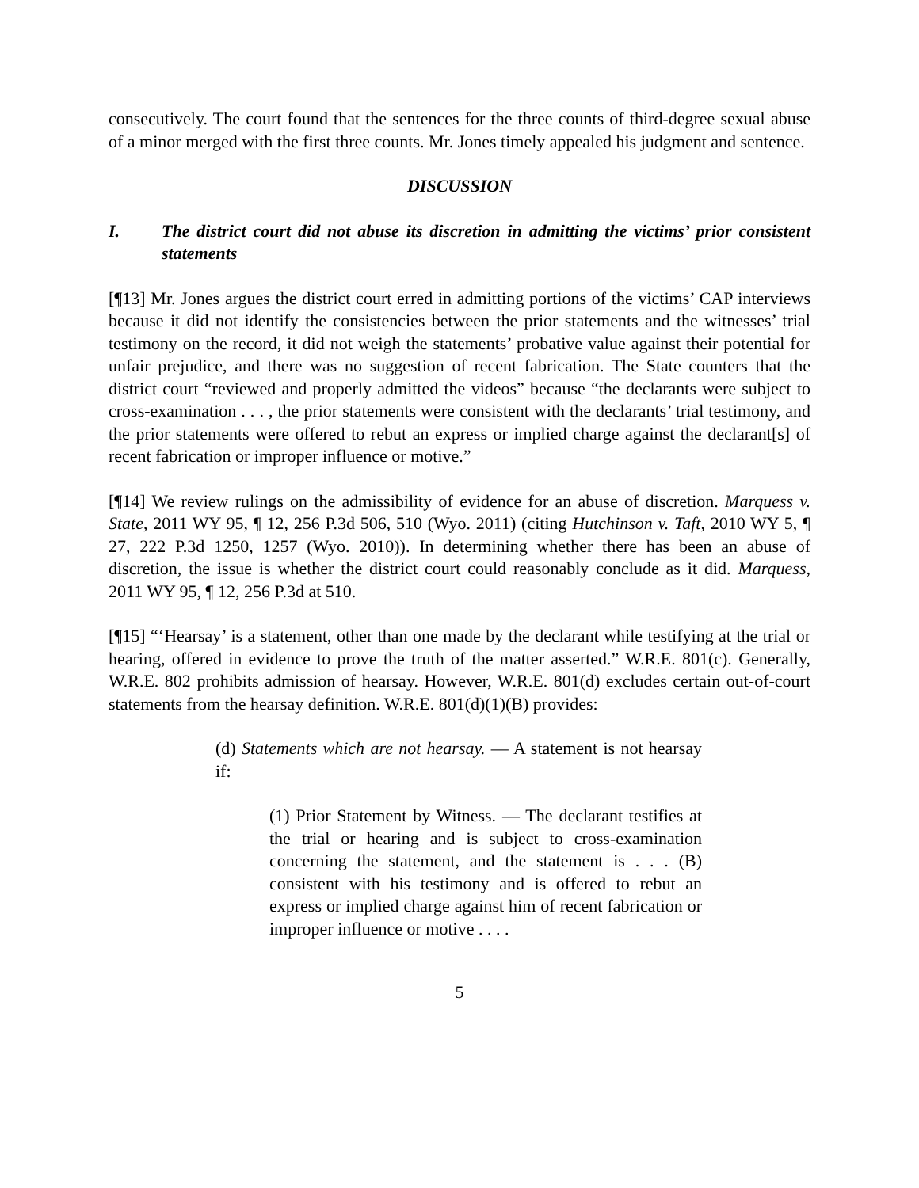consecutively. The court found that the sentences for the three counts of third-degree sexual abuse of a minor merged with the first three counts. Mr. Jones timely appealed his judgment and sentence.
DISCUSSION
I. The district court did not abuse its discretion in admitting the victims’ prior consistent statements
[¶13] Mr. Jones argues the district court erred in admitting portions of the victims’ CAP interviews because it did not identify the consistencies between the prior statements and the witnesses’ trial testimony on the record, it did not weigh the statements’ probative value against their potential for unfair prejudice, and there was no suggestion of recent fabrication. The State counters that the district court “reviewed and properly admitted the videos” because “the declarants were subject to cross-examination . . . , the prior statements were consistent with the declarants’ trial testimony, and the prior statements were offered to rebut an express or implied charge against the declarant[s] of recent fabrication or improper influence or motive.”
[¶14] We review rulings on the admissibility of evidence for an abuse of discretion. Marquess v. State, 2011 WY 95, ¶ 12, 256 P.3d 506, 510 (Wyo. 2011) (citing Hutchinson v. Taft, 2010 WY 5, ¶ 27, 222 P.3d 1250, 1257 (Wyo. 2010)). In determining whether there has been an abuse of discretion, the issue is whether the district court could reasonably conclude as it did. Marquess, 2011 WY 95, ¶ 12, 256 P.3d at 510.
[¶15] “‘Hearsay’ is a statement, other than one made by the declarant while testifying at the trial or hearing, offered in evidence to prove the truth of the matter asserted.” W.R.E. 801(c). Generally, W.R.E. 802 prohibits admission of hearsay. However, W.R.E. 801(d) excludes certain out-of-court statements from the hearsay definition. W.R.E. 801(d)(1)(B) provides:
(d) Statements which are not hearsay. — A statement is not hearsay if:
(1) Prior Statement by Witness. — The declarant testifies at the trial or hearing and is subject to cross-examination concerning the statement, and the statement is . . . (B) consistent with his testimony and is offered to rebut an express or implied charge against him of recent fabrication or improper influence or motive . . . .
5